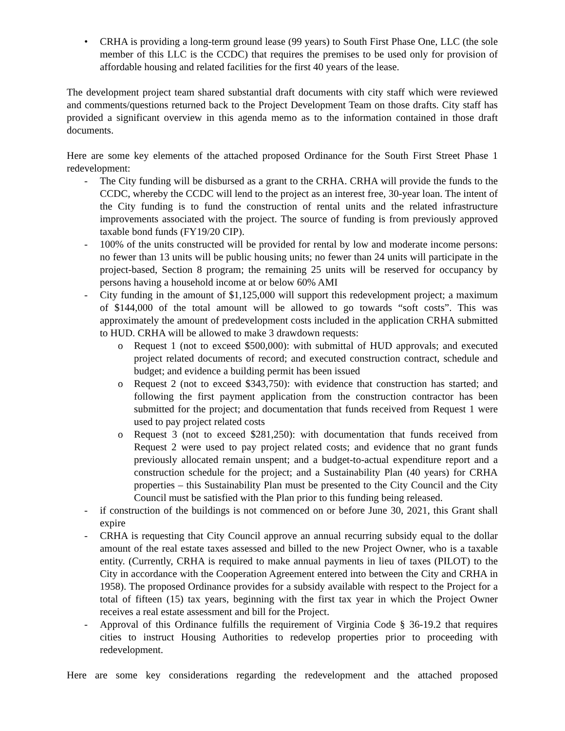• CRHA is providing a long-term ground lease (99 years) to South First Phase One, LLC (the sole member of this LLC is the CCDC) that requires the premises to be used only for provision of affordable housing and related facilities for the first 40 years of the lease.
The development project team shared substantial draft documents with city staff which were reviewed and comments/questions returned back to the Project Development Team on those drafts. City staff has provided a significant overview in this agenda memo as to the information contained in those draft documents.
Here are some key elements of the attached proposed Ordinance for the South First Street Phase 1 redevelopment:
- The City funding will be disbursed as a grant to the CRHA. CRHA will provide the funds to the CCDC, whereby the CCDC will lend to the project as an interest free, 30-year loan. The intent of the City funding is to fund the construction of rental units and the related infrastructure improvements associated with the project. The source of funding is from previously approved taxable bond funds (FY19/20 CIP).
- 100% of the units constructed will be provided for rental by low and moderate income persons: no fewer than 13 units will be public housing units; no fewer than 24 units will participate in the project-based, Section 8 program; the remaining 25 units will be reserved for occupancy by persons having a household income at or below 60% AMI
- City funding in the amount of $1,125,000 will support this redevelopment project; a maximum of $144,000 of the total amount will be allowed to go towards “soft costs”. This was approximately the amount of predevelopment costs included in the application CRHA submitted to HUD. CRHA will be allowed to make 3 drawdown requests:
o Request 1 (not to exceed $500,000): with submittal of HUD approvals; and executed project related documents of record; and executed construction contract, schedule and budget; and evidence a building permit has been issued
o Request 2 (not to exceed $343,750): with evidence that construction has started; and following the first payment application from the construction contractor has been submitted for the project; and documentation that funds received from Request 1 were used to pay project related costs
o Request 3 (not to exceed $281,250): with documentation that funds received from Request 2 were used to pay project related costs; and evidence that no grant funds previously allocated remain unspent; and a budget-to-actual expenditure report and a construction schedule for the project; and a Sustainability Plan (40 years) for CRHA properties – this Sustainability Plan must be presented to the City Council and the City Council must be satisfied with the Plan prior to this funding being released.
- if construction of the buildings is not commenced on or before June 30, 2021, this Grant shall expire
- CRHA is requesting that City Council approve an annual recurring subsidy equal to the dollar amount of the real estate taxes assessed and billed to the new Project Owner, who is a taxable entity. (Currently, CRHA is required to make annual payments in lieu of taxes (PILOT) to the City in accordance with the Cooperation Agreement entered into between the City and CRHA in 1958). The proposed Ordinance provides for a subsidy available with respect to the Project for a total of fifteen (15) tax years, beginning with the first tax year in which the Project Owner receives a real estate assessment and bill for the Project.
- Approval of this Ordinance fulfills the requirement of Virginia Code § 36-19.2 that requires cities to instruct Housing Authorities to redevelop properties prior to proceeding with redevelopment.
Here are some key considerations regarding the redevelopment and the attached proposed